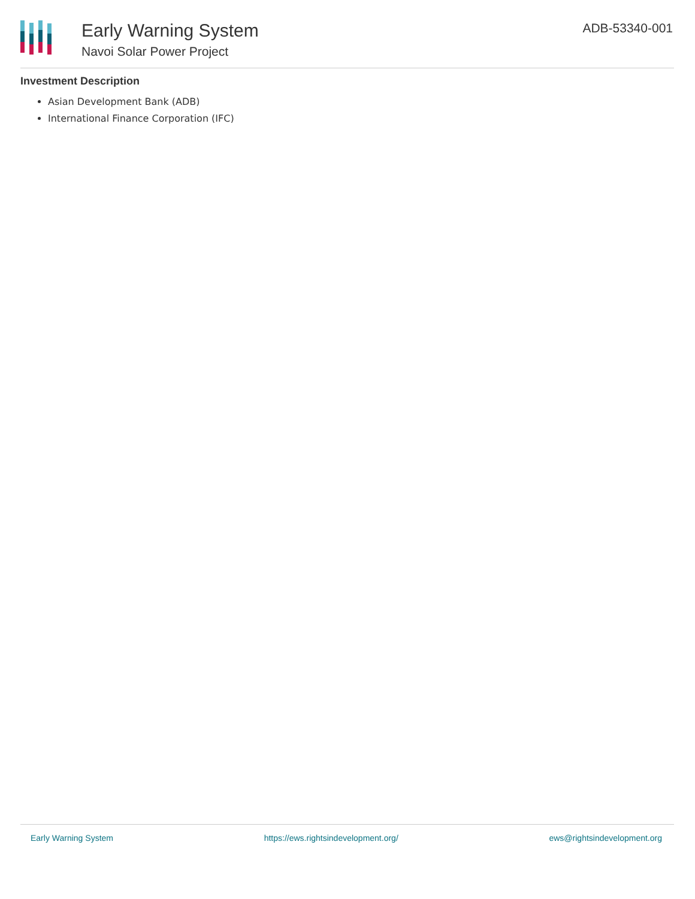Early Warning System
Navoi Solar Power Project
ADB-53340-001
Investment Description
Asian Development Bank (ADB)
International Finance Corporation (IFC)
Early Warning System https://ews.rightsindevelopment.org/ ews@rightsindevelopment.org